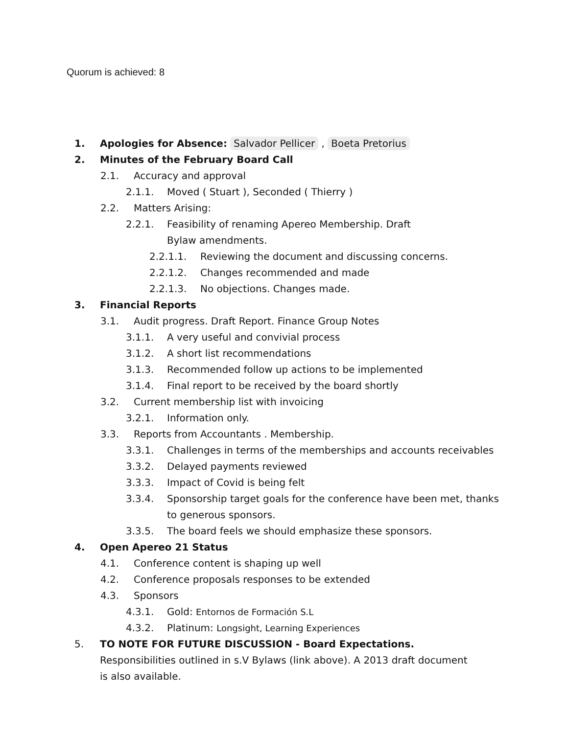Quorum is achieved: 8
1. Apologies for Absence: Salvador Pellicer , Boeta Pretorius
2. Minutes of the February Board Call
2.1. Accuracy and approval
2.1.1. Moved ( Stuart ), Seconded ( Thierry )
2.2. Matters Arising:
2.2.1. Feasibility of renaming Apereo Membership. Draft Bylaw amendments.
2.2.1.1. Reviewing the document and discussing concerns.
2.2.1.2. Changes recommended and made
2.2.1.3. No objections. Changes made.
3. Financial Reports
3.1. Audit progress. Draft Report. Finance Group Notes
3.1.1. A very useful and convivial process
3.1.2. A short list recommendations
3.1.3. Recommended follow up actions to be implemented
3.1.4. Final report to be received by the board shortly
3.2. Current membership list with invoicing
3.2.1. Information only.
3.3. Reports from Accountants . Membership.
3.3.1. Challenges in terms of the memberships and accounts receivables
3.3.2. Delayed payments reviewed
3.3.3. Impact of Covid is being felt
3.3.4. Sponsorship target goals for the conference have been met, thanks to generous sponsors.
3.3.5. The board feels we should emphasize these sponsors.
4. Open Apereo 21 Status
4.1. Conference content is shaping up well
4.2. Conference proposals responses to be extended
4.3. Sponsors
4.3.1. Gold: Entornos de Formación S.L
4.3.2. Platinum: Longsight, Learning Experiences
5. TO NOTE FOR FUTURE DISCUSSION - Board Expectations. Responsibilities outlined in s.V Bylaws (link above). A 2013 draft document is also available.